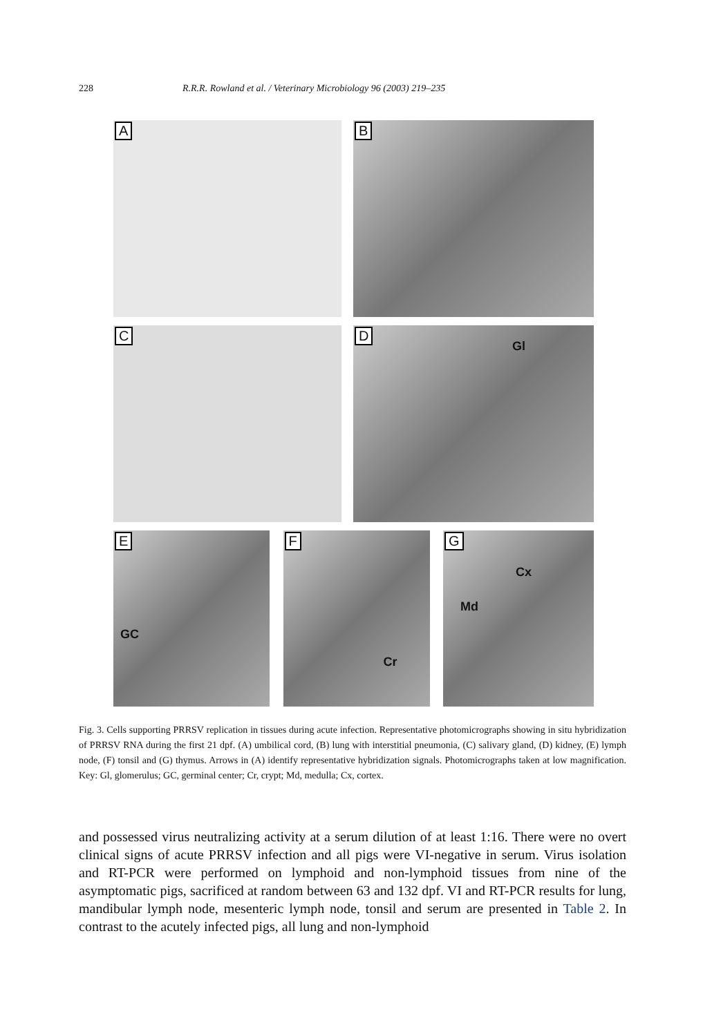228 R.R.R. Rowland et al. / Veterinary Microbiology 96 (2003) 219–235
A
B
C
D
Gl
E
GC
F
Cr
G
Cx
Md
Fig. 3. Cells supporting PRRSV replication in tissues during acute infection. Representative photomicrographs showing in situ hybridization of PRRSV RNA during the first 21 dpf. (A) umbilical cord, (B) lung with interstitial pneumonia, (C) salivary gland, (D) kidney, (E) lymph node, (F) tonsil and (G) thymus. Arrows in (A) identify representative hybridization signals. Photomicrographs taken at low magnification. Key: Gl, glomerulus; GC, germinal center; Cr, crypt; Md, medulla; Cx, cortex.
and possessed virus neutralizing activity at a serum dilution of at least 1:16. There were no overt clinical signs of acute PRRSV infection and all pigs were VI-negative in serum. Virus isolation and RT-PCR were performed on lymphoid and non-lymphoid tissues from nine of the asymptomatic pigs, sacrificed at random between 63 and 132 dpf. VI and RT-PCR results for lung, mandibular lymph node, mesenteric lymph node, tonsil and serum are presented in Table 2. In contrast to the acutely infected pigs, all lung and non-lymphoid